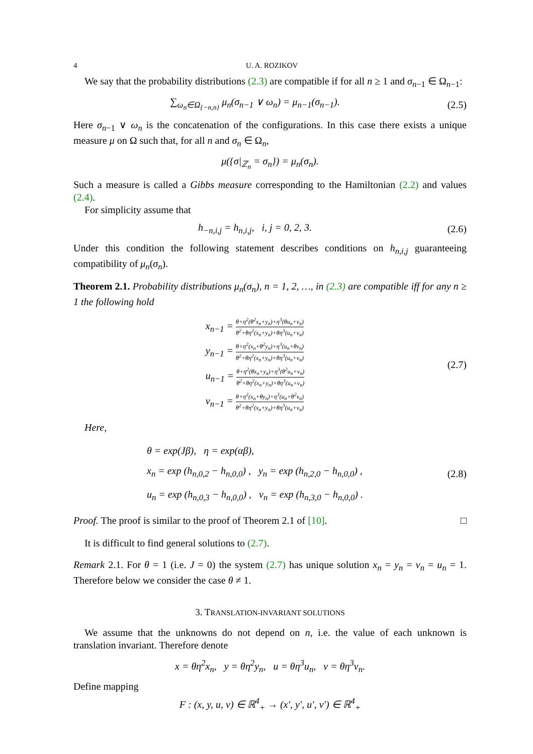4 U. A. ROZIKOV
We say that the probability distributions (2.3) are compatible if for all n ≥ 1 and σ<sub>n−1</sub> ∈ Ω<sub>n−1</sub>:
∑<sub>ω<sub>n</sub>∈Ω<sub>{−n,n}</sub></sub> μ<sub>n</sub>(σ<sub>n−1</sub> ∨ ω<sub>n</sub>) = μ<sub>n−1</sub>(σ<sub>n−1</sub>).
(2.5)
Here σ<sub>n−1</sub> ∨ ω<sub>n</sub> is the concatenation of the configurations. In this case there exists a unique measure μ on Ω such that, for all n and σ<sub>n</sub> ∈ Ω<sub>n</sub>,
μ({σ|<sub>ℤ<sub>n</sub></sub> = σ<sub>n</sub>}) = μ<sub>n</sub>(σ<sub>n</sub>).
Such a measure is called a Gibbs measure corresponding to the Hamiltonian (2.2) and values (2.4).
For simplicity assume that
h<sub>−n,i,j</sub> = h<sub>n,i,j</sub>, i, j = 0, 2, 3.
(2.6)
Under this condition the following statement describes conditions on h<sub>n,i,j</sub> guaranteeing compatibility of μ<sub>n</sub>(σ<sub>n</sub>).
Theorem 2.1. Probability distributions μ<sub>n</sub>(σ<sub>n</sub>), n = 1, 2, …, in (2.3) are compatible iff for any n ≥ 1 the following hold
x<sub>n−1</sub> = θ+η<sup>2</sup>(θ<sup>2</sup>x<sub>n</sub>+y<sub>n</sub>)+η<sup>3</sup>(θu<sub>n</sub>+v<sub>n</sub>) θ<sup>2</sup>+θη<sup>2</sup>(x<sub>n</sub>+y<sub>n</sub>)+θη<sup>3</sup>(u<sub>n</sub>+v<sub>n</sub>)
y<sub>n−1</sub> = θ+η<sup>2</sup>(x<sub>n</sub>+θ<sup>2</sup>y<sub>n</sub>)+η<sup>3</sup>(u<sub>n</sub>+θv<sub>n</sub>) θ<sup>2</sup>+θη<sup>2</sup>(x<sub>n</sub>+y<sub>n</sub>)+θη<sup>3</sup>(u<sub>n</sub>+v<sub>n</sub>)
u<sub>n−1</sub> = θ+η<sup>2</sup>(θx<sub>n</sub>+y<sub>n</sub>)+η<sup>3</sup>(θ<sup>2</sup>u<sub>n</sub>+v<sub>n</sub>) θ<sup>2</sup>+θη<sup>2</sup>(x<sub>n</sub>+y<sub>n</sub>)+θη<sup>3</sup>(u<sub>n</sub>+v<sub>n</sub>)
v<sub>n−1</sub> = θ+η<sup>2</sup>(x<sub>n</sub>+θy<sub>n</sub>)+η<sup>3</sup>(u<sub>n</sub>+θ<sup>2</sup>v<sub>n</sub>) θ<sup>2</sup>+θη<sup>2</sup>(x<sub>n</sub>+y<sub>n</sub>)+θη<sup>3</sup>(u<sub>n</sub>+v<sub>n</sub>)
(2.7)
Here,
θ = exp(Jβ), η = exp(αβ),
x<sub>n</sub> = exp (h<sub>n,0,2</sub> − h<sub>n,0,0</sub>) , y<sub>n</sub> = exp (h<sub>n,2,0</sub> − h<sub>n,0,0</sub>) ,
u<sub>n</sub> = exp (h<sub>n,0,3</sub> − h<sub>n,0,0</sub>) , v<sub>n</sub> = exp (h<sub>n,3,0</sub> − h<sub>n,0,0</sub>) .
(2.8)
Proof. The proof is similar to the proof of Theorem 2.1 of [10]. □
It is difficult to find general solutions to (2.7).
Remark 2.1. For θ = 1 (i.e. J = 0) the system (2.7) has unique solution x<sub>n</sub> = y<sub>n</sub> = v<sub>n</sub> = u<sub>n</sub> = 1. Therefore below we consider the case θ ≠ 1.
3. TRANSLATION-INVARIANT SOLUTIONS
We assume that the unknowns do not depend on n, i.e. the value of each unknown is translation invariant. Therefore denote
x = θη<sup>2</sup>x<sub>n</sub>, y = θη<sup>2</sup>y<sub>n</sub>, u = θη<sup>3</sup>u<sub>n</sub>, v = θη<sup>3</sup>v<sub>n</sub>.
Define mapping
F : (x, y, u, v) ∈ ℝ<sup>4</sup><sub>+</sub> → (x′, y′, u′, v′) ∈ ℝ<sup>4</sup><sub>+</sub>